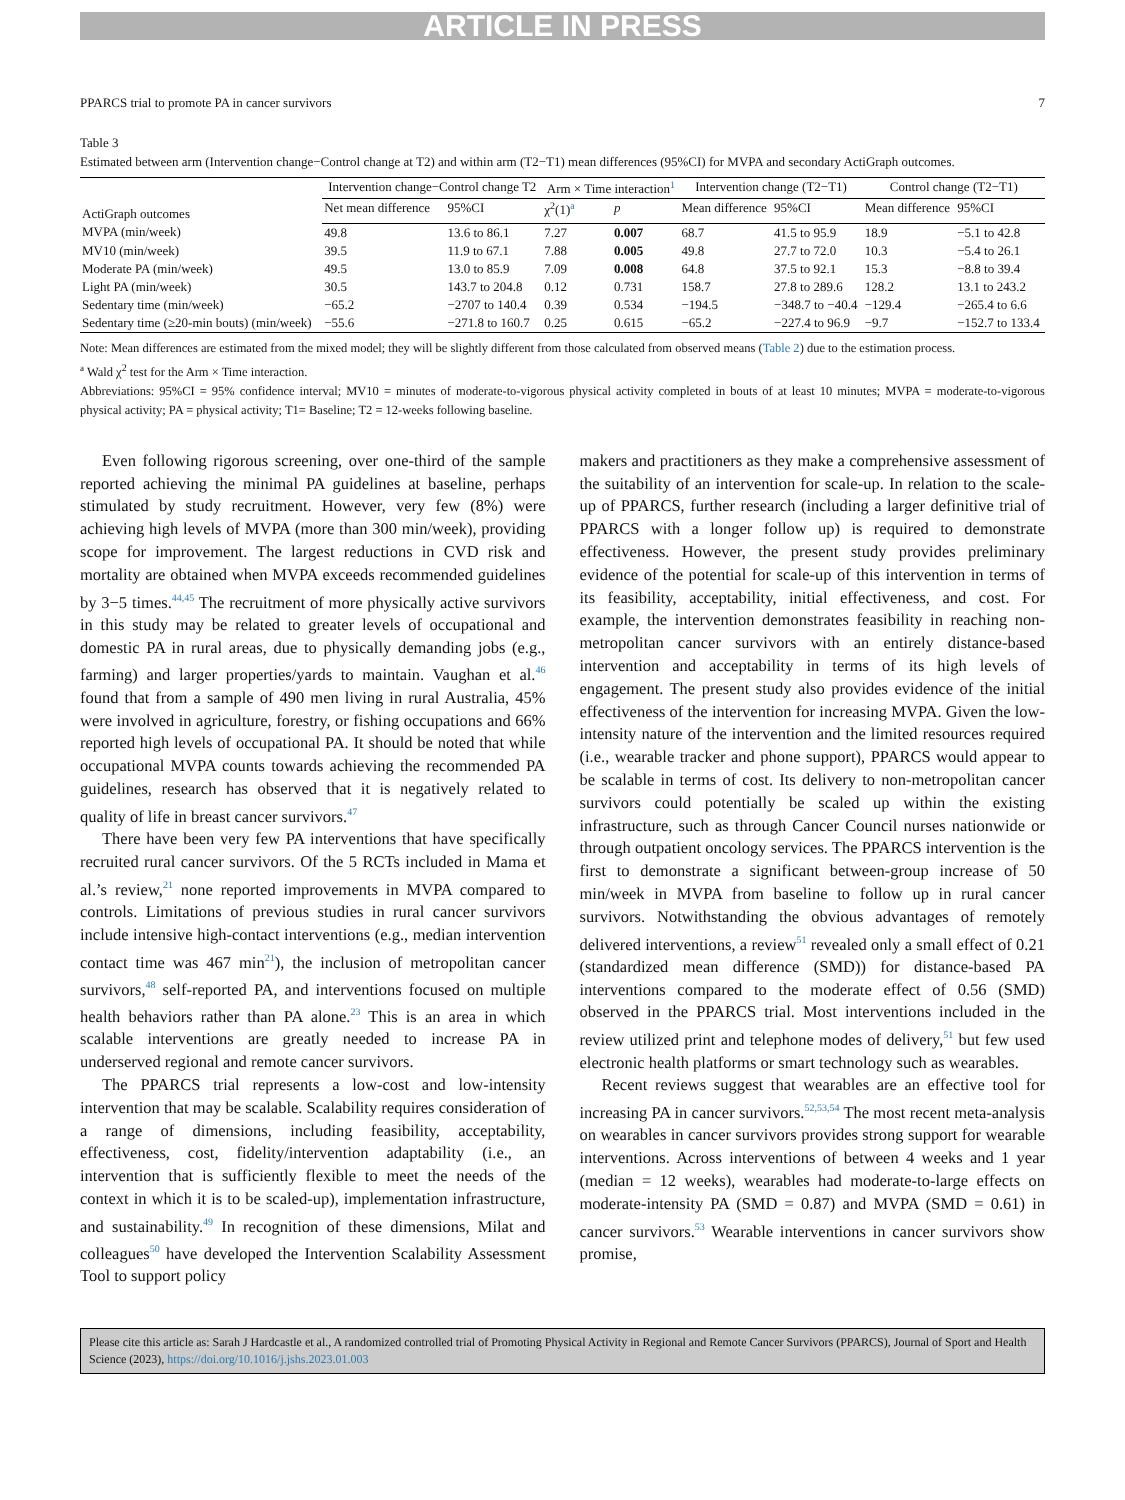ARTICLE IN PRESS
PPARCS trial to promote PA in cancer survivors 7
Table 3
Estimated between arm (Intervention change−Control change at T2) and within arm (T2−T1) mean differences (95%CI) for MVPA and secondary ActiGraph outcomes.
| ActiGraph outcomes | Intervention change−Control change T2 | | Arm × Time interaction<sup>1</sup> | | Intervention change (T2−T1) | | Control change (T2−T1) | |
| --- | --- | --- | --- | --- | --- | --- | --- | --- |
| | Net mean difference | 95%CI | χ<sup>2</sup>(1)<sup>a</sup> | p | Mean difference | 95%CI | Mean difference | 95%CI |
| MVPA (min/week) | 49.8 | 13.6 to 86.1 | 7.27 | 0.007 | 68.7 | 41.5 to 95.9 | 18.9 | −5.1 to 42.8 |
| MV10 (min/week) | 39.5 | 11.9 to 67.1 | 7.88 | 0.005 | 49.8 | 27.7 to 72.0 | 10.3 | −5.4 to 26.1 |
| Moderate PA (min/week) | 49.5 | 13.0 to 85.9 | 7.09 | 0.008 | 64.8 | 37.5 to 92.1 | 15.3 | −8.8 to 39.4 |
| Light PA (min/week) | 30.5 | 143.7 to 204.8 | 0.12 | 0.731 | 158.7 | 27.8 to 289.6 | 128.2 | 13.1 to 243.2 |
| Sedentary time (min/week) | −65.2 | −2707 to 140.4 | 0.39 | 0.534 | −194.5 | −348.7 to −40.4 | −129.4 | −265.4 to 6.6 |
| Sedentary time (≥20-min bouts) (min/week) | −55.6 | −271.8 to 160.7 | 0.25 | 0.615 | −65.2 | −227.4 to 96.9 | −9.7 | −152.7 to 133.4 |
Note: Mean differences are estimated from the mixed model; they will be slightly different from those calculated from observed means (Table 2) due to the estimation process.
a Wald χ<sup>2</sup> test for the Arm × Time interaction.
Abbreviations: 95%CI = 95% confidence interval; MV10 = minutes of moderate-to-vigorous physical activity completed in bouts of at least 10 minutes; MVPA = moderate-to-vigorous physical activity; PA = physical activity; T1= Baseline; T2 = 12-weeks following baseline.
Even following rigorous screening, over one-third of the sample reported achieving the minimal PA guidelines at baseline, perhaps stimulated by study recruitment. However, very few (8%) were achieving high levels of MVPA (more than 300 min/week), providing scope for improvement. The largest reductions in CVD risk and mortality are obtained when MVPA exceeds recommended guidelines by 3−5 times.<sup>44,45</sup> The recruitment of more physically active survivors in this study may be related to greater levels of occupational and domestic PA in rural areas, due to physically demanding jobs (e.g., farming) and larger properties/yards to maintain. Vaughan et al.<sup>46</sup> found that from a sample of 490 men living in rural Australia, 45% were involved in agriculture, forestry, or fishing occupations and 66% reported high levels of occupational PA. It should be noted that while occupational MVPA counts towards achieving the recommended PA guidelines, research has observed that it is negatively related to quality of life in breast cancer survivors.<sup>47</sup>
There have been very few PA interventions that have specifically recruited rural cancer survivors. Of the 5 RCTs included in Mama et al.’s review,<sup>21</sup> none reported improvements in MVPA compared to controls. Limitations of previous studies in rural cancer survivors include intensive high-contact interventions (e.g., median intervention contact time was 467 min<sup>21</sup>), the inclusion of metropolitan cancer survivors,<sup>48</sup> self-reported PA, and interventions focused on multiple health behaviors rather than PA alone.<sup>23</sup> This is an area in which scalable interventions are greatly needed to increase PA in underserved regional and remote cancer survivors.
The PPARCS trial represents a low-cost and low-intensity intervention that may be scalable. Scalability requires consideration of a range of dimensions, including feasibility, acceptability, effectiveness, cost, fidelity/intervention adaptability (i.e., an intervention that is sufficiently flexible to meet the needs of the context in which it is to be scaled-up), implementation infrastructure, and sustainability.<sup>49</sup> In recognition of these dimensions, Milat and colleagues<sup>50</sup> have developed the Intervention Scalability Assessment Tool to support policy
makers and practitioners as they make a comprehensive assessment of the suitability of an intervention for scale-up. In relation to the scale-up of PPARCS, further research (including a larger definitive trial of PPARCS with a longer follow up) is required to demonstrate effectiveness. However, the present study provides preliminary evidence of the potential for scale-up of this intervention in terms of its feasibility, acceptability, initial effectiveness, and cost. For example, the intervention demonstrates feasibility in reaching non-metropolitan cancer survivors with an entirely distance-based intervention and acceptability in terms of its high levels of engagement. The present study also provides evidence of the initial effectiveness of the intervention for increasing MVPA. Given the low-intensity nature of the intervention and the limited resources required (i.e., wearable tracker and phone support), PPARCS would appear to be scalable in terms of cost. Its delivery to non-metropolitan cancer survivors could potentially be scaled up within the existing infrastructure, such as through Cancer Council nurses nationwide or through outpatient oncology services. The PPARCS intervention is the first to demonstrate a significant between-group increase of 50 min/week in MVPA from baseline to follow up in rural cancer survivors. Notwithstanding the obvious advantages of remotely delivered interventions, a review<sup>51</sup> revealed only a small effect of 0.21 (standardized mean difference (SMD)) for distance-based PA interventions compared to the moderate effect of 0.56 (SMD) observed in the PPARCS trial. Most interventions included in the review utilized print and telephone modes of delivery,<sup>51</sup> but few used electronic health platforms or smart technology such as wearables.
Recent reviews suggest that wearables are an effective tool for increasing PA in cancer survivors.<sup>52,53,54</sup> The most recent meta-analysis on wearables in cancer survivors provides strong support for wearable interventions. Across interventions of between 4 weeks and 1 year (median = 12 weeks), wearables had moderate-to-large effects on moderate-intensity PA (SMD = 0.87) and MVPA (SMD = 0.61) in cancer survivors.<sup>53</sup> Wearable interventions in cancer survivors show promise,
Please cite this article as: Sarah J Hardcastle et al., A randomized controlled trial of Promoting Physical Activity in Regional and Remote Cancer Survivors (PPARCS), Journal of Sport and Health Science (2023), https://doi.org/10.1016/j.jshs.2023.01.003